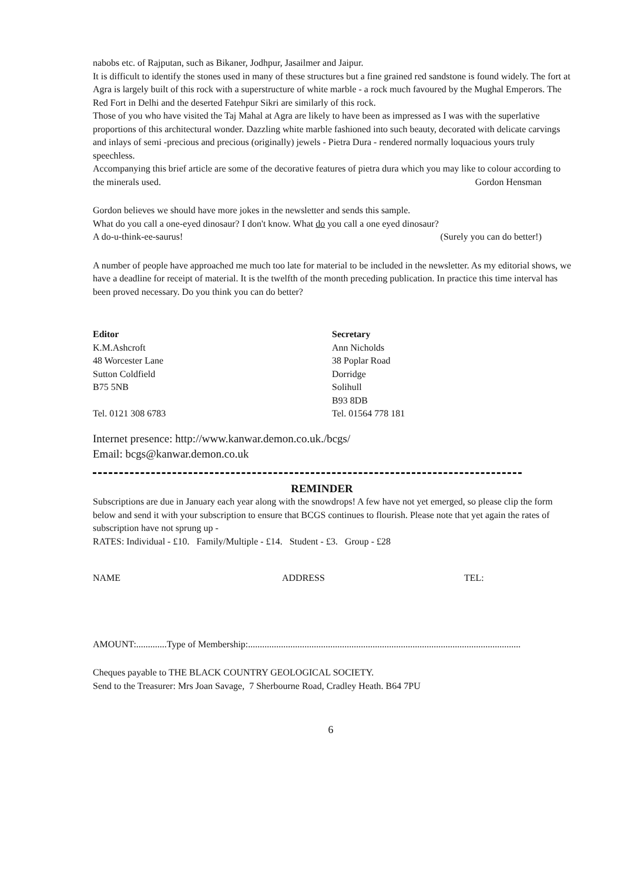nabobs etc. of Rajputan, such as Bikaner, Jodhpur, Jasailmer and Jaipur.
It is difficult to identify the stones used in many of these structures but a fine grained red sandstone is found widely. The fort at Agra is largely built of this rock with a superstructure of white marble - a rock much favoured by the Mughal Emperors. The Red Fort in Delhi and the deserted Fatehpur Sikri are similarly of this rock.
Those of you who have visited the Taj Mahal at Agra are likely to have been as impressed as I was with the superlative proportions of this architectural wonder. Dazzling white marble fashioned into such beauty, decorated with delicate carvings and inlays of semi -precious and precious (originally) jewels - Pietra Dura - rendered normally loquacious yours truly speechless.
Accompanying this brief article are some of the decorative features of pietra dura which you may like to colour according to the minerals used. Gordon Hensman
Gordon believes we should have more jokes in the newsletter and sends this sample.
What do you call a one-eyed dinosaur? I don't know. What do you call a one eyed dinosaur?
A do-u-think-ee-saurus! (Surely you can do better!)
A number of people have approached me much too late for material to be included in the newsletter. As my editorial shows, we have a deadline for receipt of material. It is the twelfth of the month preceding publication. In practice this time interval has been proved necessary. Do you think you can do better?
Editor
K.M.Ashcroft
48 Worcester Lane
Sutton Coldfield
B75 5NB
Tel. 0121 308 6783
Secretary
Ann Nicholds
38 Poplar Road
Dorridge
Solihull
B93 8DB
Tel. 01564 778 181
Internet presence: http://www.kanwar.demon.co.uk./bcgs/
Email: bcgs@kanwar.demon.co.uk
REMINDER
Subscriptions are due in January each year along with the snowdrops! A few have not yet emerged, so please clip the form below and send it with your subscription to ensure that BCGS continues to flourish. Please note that yet again the rates of subscription have not sprung up -
RATES: Individual - £10. Family/Multiple - £14. Student - £3. Group - £28
NAME ADDRESS TEL:
AMOUNT:.............Type of Membership:....................................................................................................................
Cheques payable to THE BLACK COUNTRY GEOLOGICAL SOCIETY.
Send to the Treasurer: Mrs Joan Savage, 7 Sherbourne Road, Cradley Heath. B64 7PU
6